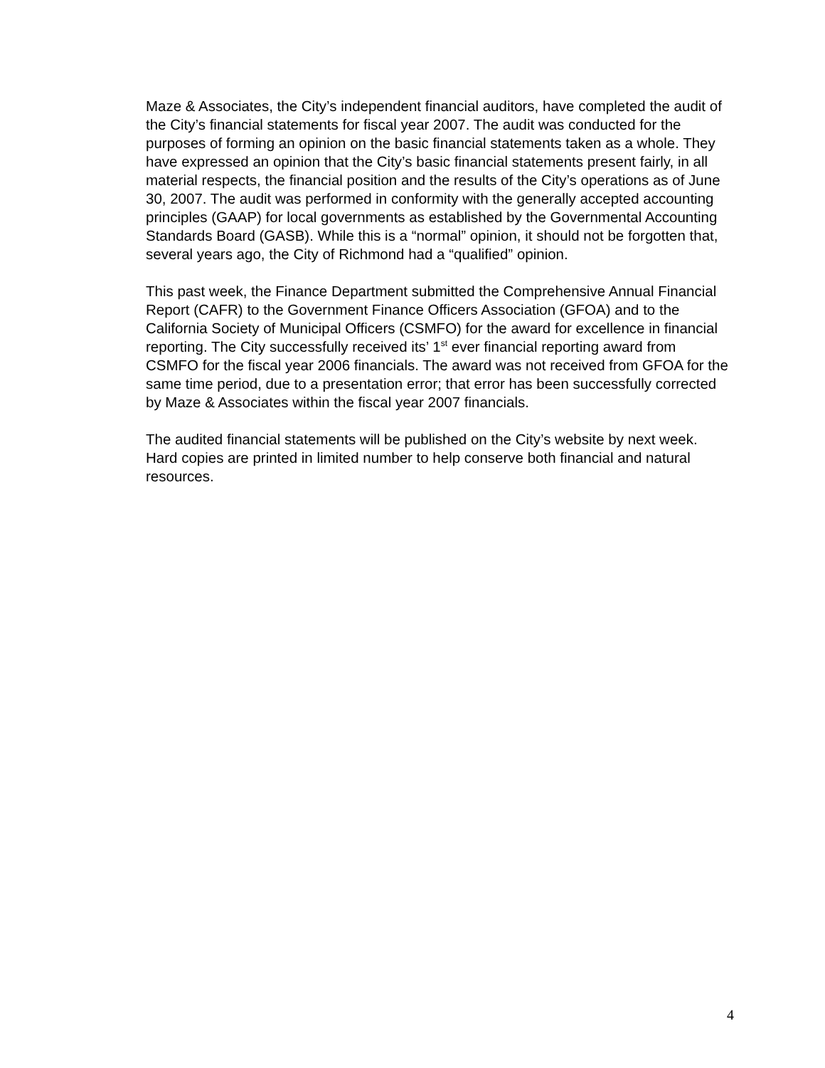Maze & Associates, the City’s independent financial auditors, have completed the audit of the City’s financial statements for fiscal year 2007. The audit was conducted for the purposes of forming an opinion on the basic financial statements taken as a whole. They have expressed an opinion that the City’s basic financial statements present fairly, in all material respects, the financial position and the results of the City’s operations as of June 30, 2007. The audit was performed in conformity with the generally accepted accounting principles (GAAP) for local governments as established by the Governmental Accounting Standards Board (GASB). While this is a “normal” opinion, it should not be forgotten that, several years ago, the City of Richmond had a “qualified” opinion.
This past week, the Finance Department submitted the Comprehensive Annual Financial Report (CAFR) to the Government Finance Officers Association (GFOA) and to the California Society of Municipal Officers (CSMFO) for the award for excellence in financial reporting. The City successfully received its’ 1<sup>st</sup> ever financial reporting award from CSMFO for the fiscal year 2006 financials. The award was not received from GFOA for the same time period, due to a presentation error; that error has been successfully corrected by Maze & Associates within the fiscal year 2007 financials.
The audited financial statements will be published on the City’s website by next week. Hard copies are printed in limited number to help conserve both financial and natural resources.
4